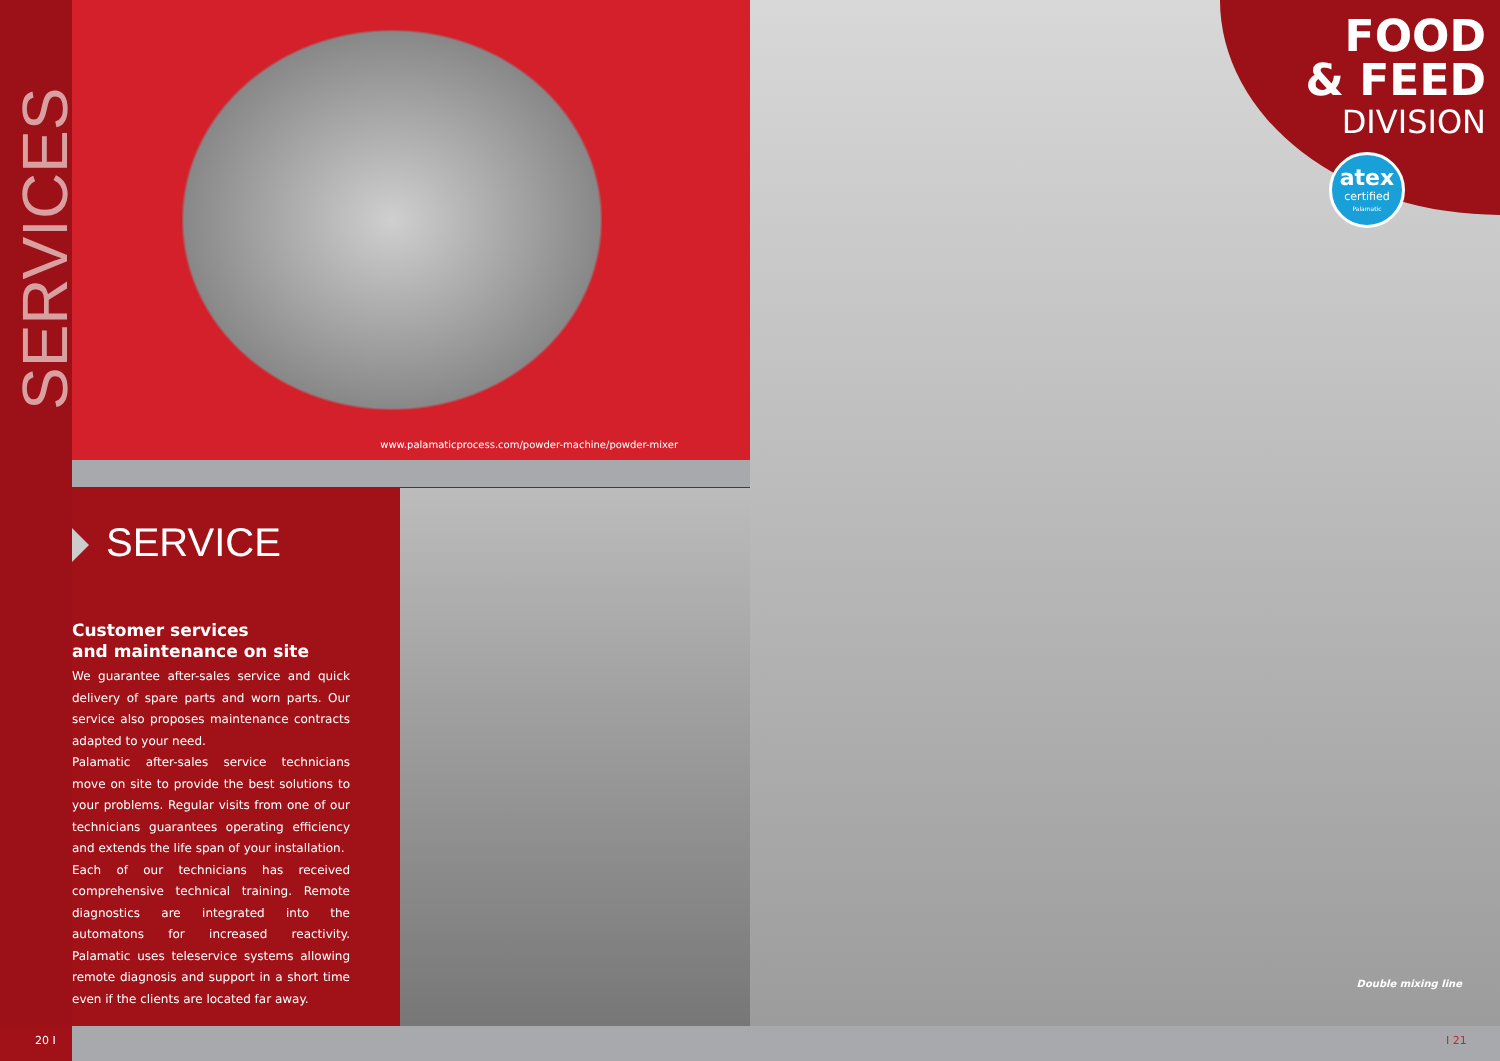SERVICES
www.palamaticprocess.com/powder-machine/powder-mixer
SERVICE
Customer services
and maintenance on site
We guarantee after-sales service and quick delivery of spare parts and worn parts. Our service also proposes maintenance contracts adapted to your need.
Palamatic after-sales service technicians move on site to provide the best solutions to your problems. Regular visits from one of our technicians guarantees operating efficiency and extends the life span of your installation.
Each of our technicians has received comprehensive technical training. Remote diagnostics are integrated into the automatons for increased reactivity. Palamatic uses teleservice systems allowing remote diagnosis and support in a short time even if the clients are located far away.
FOOD
& FEED
DIVISION
atex
certified
Palamatic
Double mixing line
20 I I 21